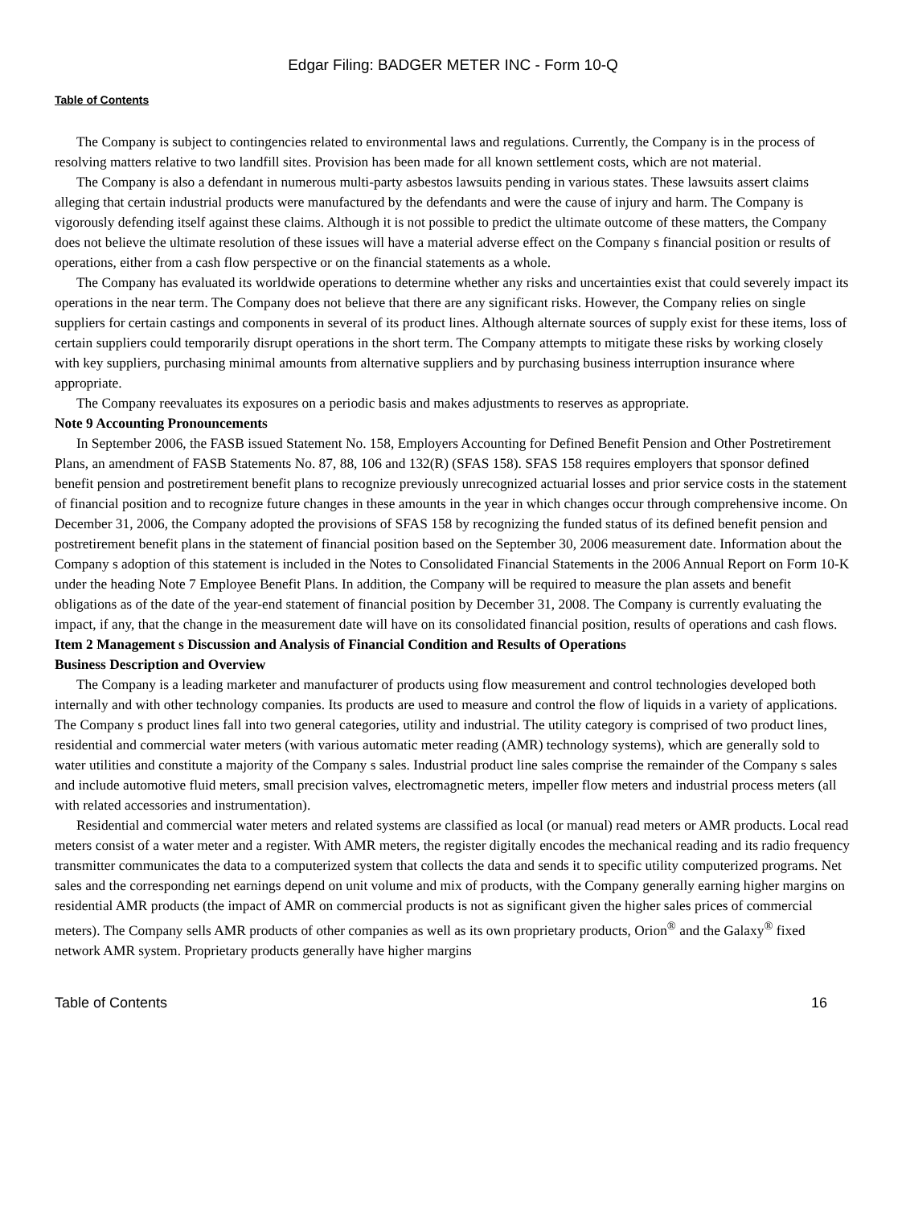Edgar Filing: BADGER METER INC - Form 10-Q
Table of Contents
The Company is subject to contingencies related to environmental laws and regulations. Currently, the Company is in the process of resolving matters relative to two landfill sites. Provision has been made for all known settlement costs, which are not material.
The Company is also a defendant in numerous multi-party asbestos lawsuits pending in various states. These lawsuits assert claims alleging that certain industrial products were manufactured by the defendants and were the cause of injury and harm. The Company is vigorously defending itself against these claims. Although it is not possible to predict the ultimate outcome of these matters, the Company does not believe the ultimate resolution of these issues will have a material adverse effect on the Company s financial position or results of operations, either from a cash flow perspective or on the financial statements as a whole.
The Company has evaluated its worldwide operations to determine whether any risks and uncertainties exist that could severely impact its operations in the near term. The Company does not believe that there are any significant risks. However, the Company relies on single suppliers for certain castings and components in several of its product lines. Although alternate sources of supply exist for these items, loss of certain suppliers could temporarily disrupt operations in the short term. The Company attempts to mitigate these risks by working closely with key suppliers, purchasing minimal amounts from alternative suppliers and by purchasing business interruption insurance where appropriate.
The Company reevaluates its exposures on a periodic basis and makes adjustments to reserves as appropriate.
Note 9 Accounting Pronouncements
In September 2006, the FASB issued Statement No. 158, Employers Accounting for Defined Benefit Pension and Other Postretirement Plans, an amendment of FASB Statements No. 87, 88, 106 and 132(R) (SFAS 158). SFAS 158 requires employers that sponsor defined benefit pension and postretirement benefit plans to recognize previously unrecognized actuarial losses and prior service costs in the statement of financial position and to recognize future changes in these amounts in the year in which changes occur through comprehensive income. On December 31, 2006, the Company adopted the provisions of SFAS 158 by recognizing the funded status of its defined benefit pension and postretirement benefit plans in the statement of financial position based on the September 30, 2006 measurement date. Information about the Company s adoption of this statement is included in the Notes to Consolidated Financial Statements in the 2006 Annual Report on Form 10-K under the heading Note 7 Employee Benefit Plans. In addition, the Company will be required to measure the plan assets and benefit obligations as of the date of the year-end statement of financial position by December 31, 2008. The Company is currently evaluating the impact, if any, that the change in the measurement date will have on its consolidated financial position, results of operations and cash flows.
Item 2 Management s Discussion and Analysis of Financial Condition and Results of Operations
Business Description and Overview
The Company is a leading marketer and manufacturer of products using flow measurement and control technologies developed both internally and with other technology companies. Its products are used to measure and control the flow of liquids in a variety of applications. The Company s product lines fall into two general categories, utility and industrial. The utility category is comprised of two product lines, residential and commercial water meters (with various automatic meter reading (AMR) technology systems), which are generally sold to water utilities and constitute a majority of the Company s sales. Industrial product line sales comprise the remainder of the Company s sales and include automotive fluid meters, small precision valves, electromagnetic meters, impeller flow meters and industrial process meters (all with related accessories and instrumentation).
Residential and commercial water meters and related systems are classified as local (or manual) read meters or AMR products. Local read meters consist of a water meter and a register. With AMR meters, the register digitally encodes the mechanical reading and its radio frequency transmitter communicates the data to a computerized system that collects the data and sends it to specific utility computerized programs. Net sales and the corresponding net earnings depend on unit volume and mix of products, with the Company generally earning higher margins on residential AMR products (the impact of AMR on commercial products is not as significant given the higher sales prices of commercial meters). The Company sells AMR products of other companies as well as its own proprietary products, Orion<sup>®</sup> and the Galaxy<sup>®</sup> fixed network AMR system. Proprietary products generally have higher margins
Table of Contents 16